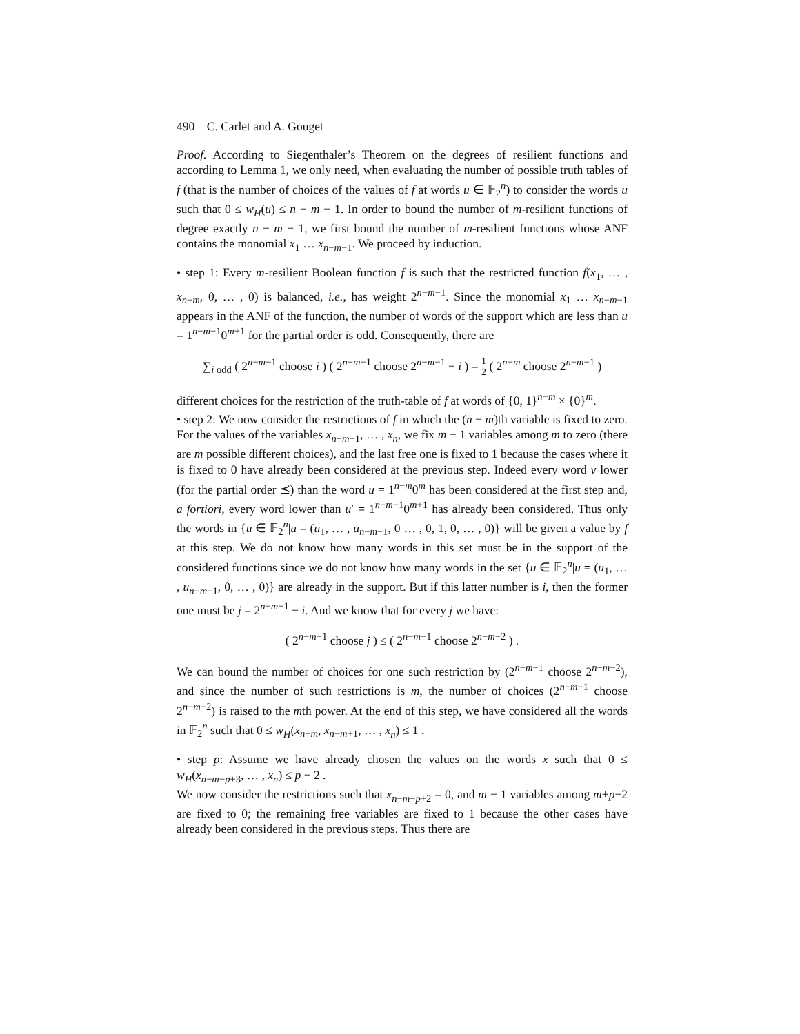490 C. Carlet and A. Gouget
Proof. According to Siegenthaler’s Theorem on the degrees of resilient functions and according to Lemma 1, we only need, when evaluating the number of possible truth tables of f (that is the number of choices of the values of f at words u ∈ 𝔽<sub>2</sub><sup>n</sup>) to consider the words u such that 0 ≤ w<sub>H</sub>(u) ≤ n − m − 1. In order to bound the number of m-resilient functions of degree exactly n − m − 1, we first bound the number of m-resilient functions whose ANF contains the monomial x<sub>1</sub> … x<sub>n−m−1</sub>. We proceed by induction.
• step 1: Every m-resilient Boolean function f is such that the restricted function f(x<sub>1</sub>, … , x<sub>n−m</sub>, 0, … , 0) is balanced, i.e., has weight 2<sup>n−m−1</sup>. Since the monomial x<sub>1</sub> … x<sub>n−m−1</sub> appears in the ANF of the function, the number of words of the support which are less than u = 1<sup>n−m−1</sup>0<sup>m+1</sup> for the partial order is odd. Consequently, there are
∑<sub>i odd</sub> ( 2<sup>n−m−1</sup> choose i ) ( 2<sup>n−m−1</sup> choose 2<sup>n−m−1</sup> − i ) = 1
2 ( 2<sup>n−m</sup> choose 2<sup>n−m−1</sup> )
different choices for the restriction of the truth-table of f at words of {0, 1}<sup>n−m</sup> × {0}<sup>m</sup>.
• step 2: We now consider the restrictions of f in which the (n − m)th variable is fixed to zero. For the values of the variables x<sub>n−m+1</sub>, … , x<sub>n</sub>, we fix m − 1 variables among m to zero (there are m possible different choices), and the last free one is fixed to 1 because the cases where it is fixed to 0 have already been considered at the previous step. Indeed every word v lower (for the partial order ⪯) than the word u = 1<sup>n−m</sup>0<sup>m</sup> has been considered at the first step and, a fortiori, every word lower than u′ = 1<sup>n−m−1</sup>0<sup>m+1</sup> has already been considered. Thus only the words in {u ∈ 𝔽<sub>2</sub><sup>n</sup>|u = (u<sub>1</sub>, … , u<sub>n−m−1</sub>, 0 … , 0, 1, 0, … , 0)} will be given a value by f at this step. We do not know how many words in this set must be in the support of the considered functions since we do not know how many words in the set {u ∈ 𝔽<sub>2</sub><sup>n</sup>|u = (u<sub>1</sub>, … , u<sub>n−m−1</sub>, 0, … , 0)} are already in the support. But if this latter number is i, then the former one must be j = 2<sup>n−m−1</sup> − i. And we know that for every j we have:
( 2<sup>n−m−1</sup> choose j ) ≤ ( 2<sup>n−m−1</sup> choose 2<sup>n−m−2</sup> ) .
We can bound the number of choices for one such restriction by (2<sup>n−m−1</sup> choose 2<sup>n−m−2</sup>), and since the number of such restrictions is m, the number of choices (2<sup>n−m−1</sup> choose 2<sup>n−m−2</sup>) is raised to the mth power. At the end of this step, we have considered all the words in 𝔽<sub>2</sub><sup>n</sup> such that 0 ≤ w<sub>H</sub>(x<sub>n−m</sub>, x<sub>n−m+1</sub>, … , x<sub>n</sub>) ≤ 1 .
• step p: Assume we have already chosen the values on the words x such that 0 ≤ w<sub>H</sub>(x<sub>n−m−p+3</sub>, … , x<sub>n</sub>) ≤ p − 2 .
We now consider the restrictions such that x<sub>n−m−p+2</sub> = 0, and m − 1 variables among m+p−2 are fixed to 0; the remaining free variables are fixed to 1 because the other cases have already been considered in the previous steps. Thus there are